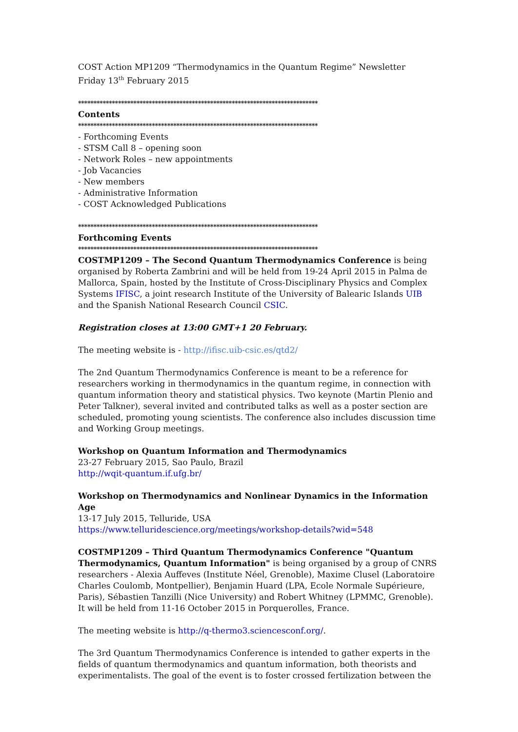COST Action MP1209 “Thermodynamics in the Quantum Regime” Newsletter
Friday 13<sup>th</sup> February 2015
******************************************************************************
Contents
******************************************************************************
- Forthcoming Events
- STSM Call 8 – opening soon
- Network Roles – new appointments
- Job Vacancies
- New members
- Administrative Information
- COST Acknowledged Publications
******************************************************************************
Forthcoming Events
******************************************************************************
COSTMP1209 – The Second Quantum Thermodynamics Conference is being organised by Roberta Zambrini and will be held from 19-24 April 2015 in Palma de Mallorca, Spain, hosted by the Institute of Cross-Disciplinary Physics and Complex Systems IFISC, a joint research Institute of the University of Balearic Islands UIB and the Spanish National Research Council CSIC.
Registration closes at 13:00 GMT+1 20 February.
The meeting website is - http://ifisc.uib-csic.es/qtd2/
The 2nd Quantum Thermodynamics Conference is meant to be a reference for researchers working in thermodynamics in the quantum regime, in connection with quantum information theory and statistical physics. Two keynote (Martin Plenio and Peter Talkner), several invited and contributed talks as well as a poster section are scheduled, promoting young scientists. The conference also includes discussion time and Working Group meetings.
Workshop on Quantum Information and Thermodynamics
23-27 February 2015, Sao Paulo, Brazil
http://wqit-quantum.if.ufg.br/
Workshop on Thermodynamics and Nonlinear Dynamics in the Information Age
13-17 July 2015, Telluride, USA
https://www.telluridescience.org/meetings/workshop-details?wid=548
COSTMP1209 – Third Quantum Thermodynamics Conference "Quantum Thermodynamics, Quantum Information" is being organised by a group of CNRS researchers - Alexia Auffeves (Institute Néel, Grenoble), Maxime Clusel (Laboratoire Charles Coulomb, Montpellier), Benjamin Huard (LPA, Ecole Normale Supérieure, Paris), Sébastien Tanzilli (Nice University) and Robert Whitney (LPMMC, Grenoble). It will be held from 11-16 October 2015 in Porquerolles, France.
The meeting website is http://q-thermo3.sciencesconf.org/.
The 3rd Quantum Thermodynamics Conference is intended to gather experts in the fields of quantum thermodynamics and quantum information, both theorists and experimentalists. The goal of the event is to foster crossed fertilization between the